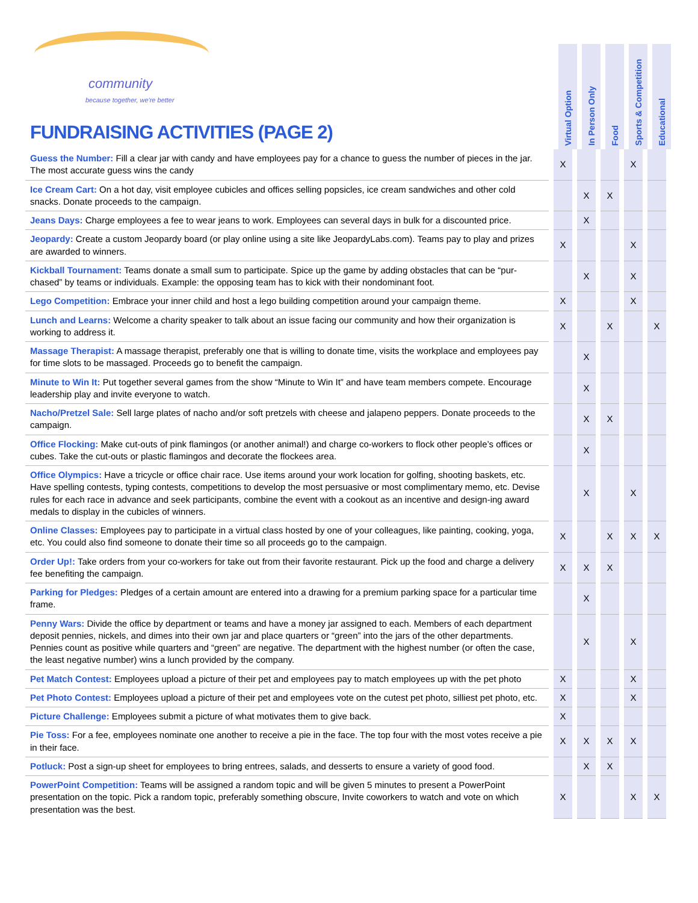community
because together, we're better
FUNDRAISING ACTIVITIES (PAGE 2)
Virtual Option
In Person Only
Food
Sports & Competition
Educational
| Guess the Number: Fill a clear jar with candy and have employees pay for a chance to guess the number of pieces in the jar. The most accurate guess wins the candy | X | | | X | |
| Ice Cream Cart: On a hot day, visit employee cubicles and offices selling popsicles, ice cream sandwiches and other cold snacks. Donate proceeds to the campaign. | | X | X | | |
| Jeans Days: Charge employees a fee to wear jeans to work. Employees can several days in bulk for a discounted price. | | X | | | |
| Jeopardy: Create a custom Jeopardy board (or play online using a site like JeopardyLabs.com). Teams pay to play and prizes are awarded to winners. | X | | | X | |
| Kickball Tournament: Teams donate a small sum to participate. Spice up the game by adding obstacles that can be “pur-chased” by teams or individuals. Example: the opposing team has to kick with their nondominant foot. | | X | | X | |
| Lego Competition: Embrace your inner child and host a lego building competition around your campaign theme. | X | | | X | |
| Lunch and Learns: Welcome a charity speaker to talk about an issue facing our community and how their organization is working to address it. | X | | X | | X |
| Massage Therapist: A massage therapist, preferably one that is willing to donate time, visits the workplace and employees pay for time slots to be massaged. Proceeds go to benefit the campaign. | | X | | | |
| Minute to Win It: Put together several games from the show “Minute to Win It” and have team members compete. Encourage leadership play and invite everyone to watch. | | X | | | |
| Nacho/Pretzel Sale: Sell large plates of nacho and/or soft pretzels with cheese and jalapeno peppers. Donate proceeds to the campaign. | | X | X | | |
| Office Flocking: Make cut-outs of pink flamingos (or another animal!) and charge co-workers to flock other people’s offices or cubes. Take the cut-outs or plastic flamingos and decorate the flockees area. | | X | | | |
| Office Olympics: Have a tricycle or office chair race. Use items around your work location for golfing, shooting baskets, etc. Have spelling contests, typing contests, competitions to develop the most persuasive or most complimentary memo, etc. Devise rules for each race in advance and seek participants, combine the event with a cookout as an incentive and design-ing award medals to display in the cubicles of winners. | | X | | X | |
| Online Classes: Employees pay to participate in a virtual class hosted by one of your colleagues, like painting, cooking, yoga, etc. You could also find someone to donate their time so all proceeds go to the campaign. | X | | X | X | X |
| Order Up!: Take orders from your co-workers for take out from their favorite restaurant. Pick up the food and charge a delivery fee benefiting the campaign. | X | X | X | | |
| Parking for Pledges: Pledges of a certain amount are entered into a drawing for a premium parking space for a particular time frame. | | X | | | |
| Penny Wars: Divide the office by department or teams and have a money jar assigned to each. Members of each department deposit pennies, nickels, and dimes into their own jar and place quarters or “green” into the jars of the other departments. Pennies count as positive while quarters and “green” are negative. The department with the highest number (or often the case, the least negative number) wins a lunch provided by the company. | | X | | X | |
| Pet Match Contest: Employees upload a picture of their pet and employees pay to match employees up with the pet photo | X | | | X | |
| Pet Photo Contest: Employees upload a picture of their pet and employees vote on the cutest pet photo, silliest pet photo, etc. | X | | | X | |
| Picture Challenge: Employees submit a picture of what motivates them to give back. | X | | | | |
| Pie Toss: For a fee, employees nominate one another to receive a pie in the face. The top four with the most votes receive a pie in their face. | X | X | X | X | |
| Potluck: Post a sign-up sheet for employees to bring entrees, salads, and desserts to ensure a variety of good food. | | X | X | | |
| PowerPoint Competition: Teams will be assigned a random topic and will be given 5 minutes to present a PowerPoint presentation on the topic. Pick a random topic, preferably something obscure, Invite coworkers to watch and vote on which presentation was the best. | X | | | X | X |